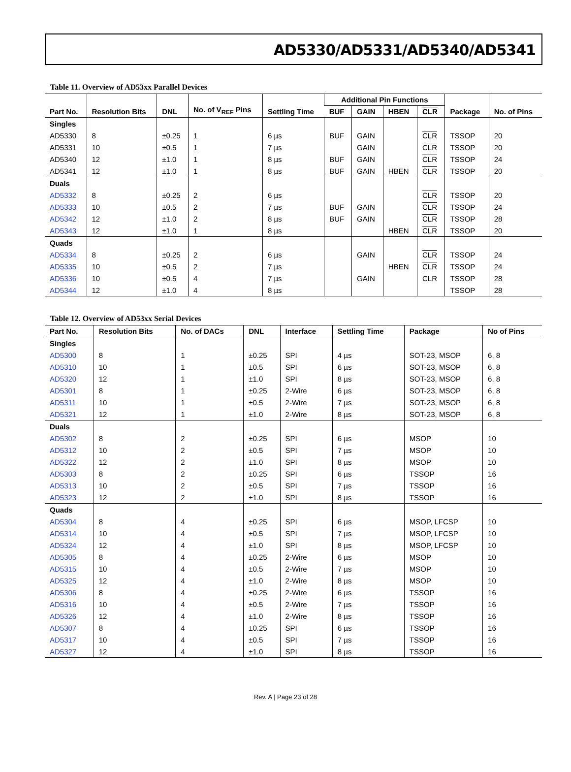AD5330/AD5331/AD5340/AD5341
Table 11. Overview of AD53xx Parallel Devices
| Part No. | Resolution Bits | DNL | No. of V<sub>REF</sub> Pins | Settling Time | Additional Pin Functions | | | | Package | No. of Pins |
| --- | --- | --- | --- | --- | --- | --- | --- | --- | --- | --- |
| | | | | | BUF | GAIN | HBEN | CLR | | |
| Singles | | | | | | | | | | |
| AD5330 | 8 | ±0.25 | 1 | 6 µs | BUF | GAIN | | CLR | TSSOP | 20 |
| AD5331 | 10 | ±0.5 | 1 | 7 µs | | GAIN | | CLR | TSSOP | 20 |
| AD5340 | 12 | ±1.0 | 1 | 8 µs | BUF | GAIN | | CLR | TSSOP | 24 |
| AD5341 | 12 | ±1.0 | 1 | 8 µs | BUF | GAIN | HBEN | CLR | TSSOP | 20 |
| Duals | | | | | | | | | | |
| AD5332 | 8 | ±0.25 | 2 | 6 µs | | | | CLR | TSSOP | 20 |
| AD5333 | 10 | ±0.5 | 2 | 7 µs | BUF | GAIN | | CLR | TSSOP | 24 |
| AD5342 | 12 | ±1.0 | 2 | 8 µs | BUF | GAIN | | CLR | TSSOP | 28 |
| AD5343 | 12 | ±1.0 | 1 | 8 µs | | | HBEN | CLR | TSSOP | 20 |
| Quads | | | | | | | | | | |
| AD5334 | 8 | ±0.25 | 2 | 6 µs | | GAIN | | CLR | TSSOP | 24 |
| AD5335 | 10 | ±0.5 | 2 | 7 µs | | | HBEN | CLR | TSSOP | 24 |
| AD5336 | 10 | ±0.5 | 4 | 7 µs | | GAIN | | CLR | TSSOP | 28 |
| AD5344 | 12 | ±1.0 | 4 | 8 µs | | | | | TSSOP | 28 |
Table 12. Overview of AD53xx Serial Devices
| Part No. | Resolution Bits | No. of DACs | DNL | Interface | Settling Time | Package | No of Pins |
| --- | --- | --- | --- | --- | --- | --- | --- |
| Singles | | | | | | | |
| AD5300 | 8 | 1 | ±0.25 | SPI | 4 µs | SOT-23, MSOP | 6, 8 |
| AD5310 | 10 | 1 | ±0.5 | SPI | 6 µs | SOT-23, MSOP | 6, 8 |
| AD5320 | 12 | 1 | ±1.0 | SPI | 8 µs | SOT-23, MSOP | 6, 8 |
| AD5301 | 8 | 1 | ±0.25 | 2-Wire | 6 µs | SOT-23, MSOP | 6, 8 |
| AD5311 | 10 | 1 | ±0.5 | 2-Wire | 7 µs | SOT-23, MSOP | 6, 8 |
| AD5321 | 12 | 1 | ±1.0 | 2-Wire | 8 µs | SOT-23, MSOP | 6, 8 |
| Duals | | | | | | | |
| AD5302 | 8 | 2 | ±0.25 | SPI | 6 µs | MSOP | 10 |
| AD5312 | 10 | 2 | ±0.5 | SPI | 7 µs | MSOP | 10 |
| AD5322 | 12 | 2 | ±1.0 | SPI | 8 µs | MSOP | 10 |
| AD5303 | 8 | 2 | ±0.25 | SPI | 6 µs | TSSOP | 16 |
| AD5313 | 10 | 2 | ±0.5 | SPI | 7 µs | TSSOP | 16 |
| AD5323 | 12 | 2 | ±1.0 | SPI | 8 µs | TSSOP | 16 |
| Quads | | | | | | | |
| AD5304 | 8 | 4 | ±0.25 | SPI | 6 µs | MSOP, LFCSP | 10 |
| AD5314 | 10 | 4 | ±0.5 | SPI | 7 µs | MSOP, LFCSP | 10 |
| AD5324 | 12 | 4 | ±1.0 | SPI | 8 µs | MSOP, LFCSP | 10 |
| AD5305 | 8 | 4 | ±0.25 | 2-Wire | 6 µs | MSOP | 10 |
| AD5315 | 10 | 4 | ±0.5 | 2-Wire | 7 µs | MSOP | 10 |
| AD5325 | 12 | 4 | ±1.0 | 2-Wire | 8 µs | MSOP | 10 |
| AD5306 | 8 | 4 | ±0.25 | 2-Wire | 6 µs | TSSOP | 16 |
| AD5316 | 10 | 4 | ±0.5 | 2-Wire | 7 µs | TSSOP | 16 |
| AD5326 | 12 | 4 | ±1.0 | 2-Wire | 8 µs | TSSOP | 16 |
| AD5307 | 8 | 4 | ±0.25 | SPI | 6 µs | TSSOP | 16 |
| AD5317 | 10 | 4 | ±0.5 | SPI | 7 µs | TSSOP | 16 |
| AD5327 | 12 | 4 | ±1.0 | SPI | 8 µs | TSSOP | 16 |
Rev. A | Page 23 of 28